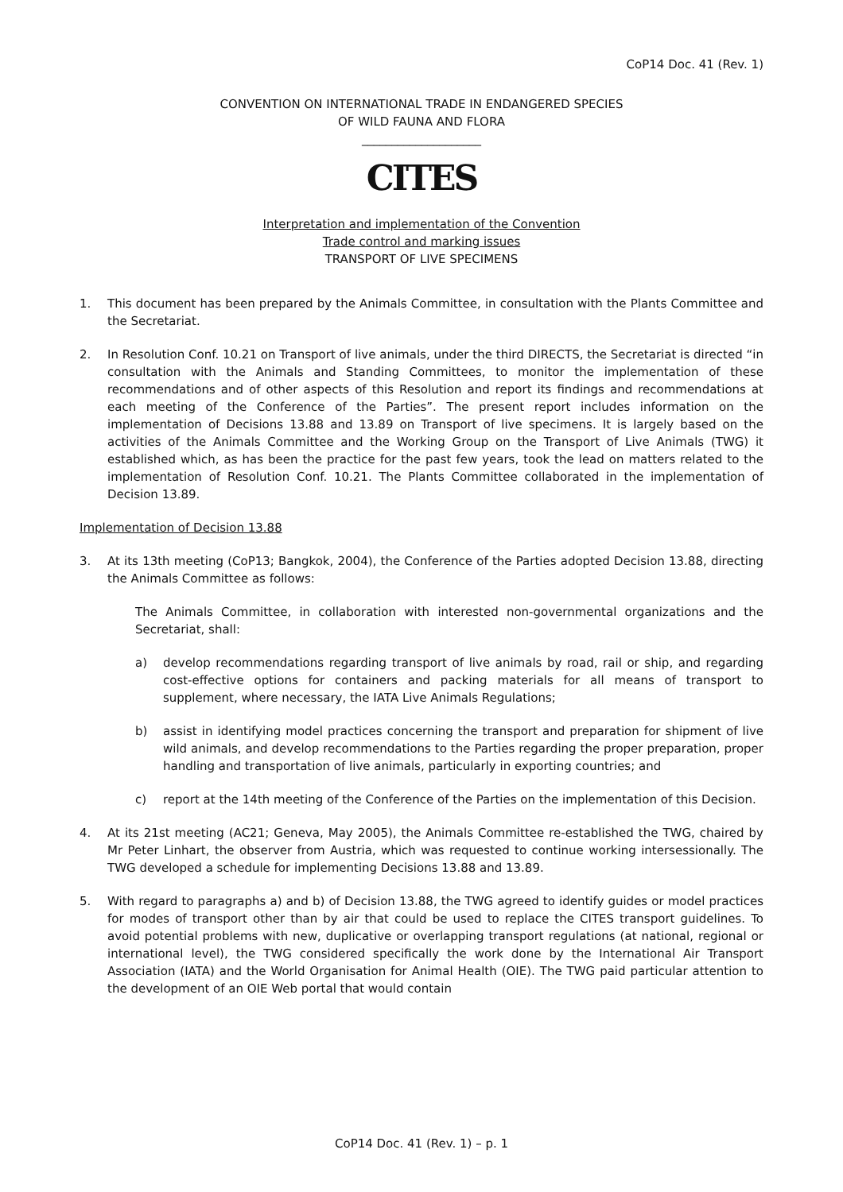CoP14 Doc. 41 (Rev. 1)
CONVENTION ON INTERNATIONAL TRADE IN ENDANGERED SPECIES
OF WILD FAUNA AND FLORA
____________________
CITES
Interpretation and implementation of the Convention
Trade control and marking issues
TRANSPORT OF LIVE SPECIMENS
1. This document has been prepared by the Animals Committee, in consultation with the Plants Committee and the Secretariat.
2. In Resolution Conf. 10.21 on Transport of live animals, under the third DIRECTS, the Secretariat is directed “in consultation with the Animals and Standing Committees, to monitor the implementation of these recommendations and of other aspects of this Resolution and report its findings and recommendations at each meeting of the Conference of the Parties”. The present report includes information on the implementation of Decisions 13.88 and 13.89 on Transport of live specimens. It is largely based on the activities of the Animals Committee and the Working Group on the Transport of Live Animals (TWG) it established which, as has been the practice for the past few years, took the lead on matters related to the implementation of Resolution Conf. 10.21. The Plants Committee collaborated in the implementation of Decision 13.89.
Implementation of Decision 13.88
3. At its 13th meeting (CoP13; Bangkok, 2004), the Conference of the Parties adopted Decision 13.88, directing the Animals Committee as follows:
The Animals Committee, in collaboration with interested non-governmental organizations and the Secretariat, shall:
a) develop recommendations regarding transport of live animals by road, rail or ship, and regarding cost-effective options for containers and packing materials for all means of transport to supplement, where necessary, the IATA Live Animals Regulations;
b) assist in identifying model practices concerning the transport and preparation for shipment of live wild animals, and develop recommendations to the Parties regarding the proper preparation, proper handling and transportation of live animals, particularly in exporting countries; and
c) report at the 14th meeting of the Conference of the Parties on the implementation of this Decision.
4. At its 21st meeting (AC21; Geneva, May 2005), the Animals Committee re-established the TWG, chaired by Mr Peter Linhart, the observer from Austria, which was requested to continue working intersessionally. The TWG developed a schedule for implementing Decisions 13.88 and 13.89.
5. With regard to paragraphs a) and b) of Decision 13.88, the TWG agreed to identify guides or model practices for modes of transport other than by air that could be used to replace the CITES transport guidelines. To avoid potential problems with new, duplicative or overlapping transport regulations (at national, regional or international level), the TWG considered specifically the work done by the International Air Transport Association (IATA) and the World Organisation for Animal Health (OIE). The TWG paid particular attention to the development of an OIE Web portal that would contain
CoP14 Doc. 41 (Rev. 1) – p. 1